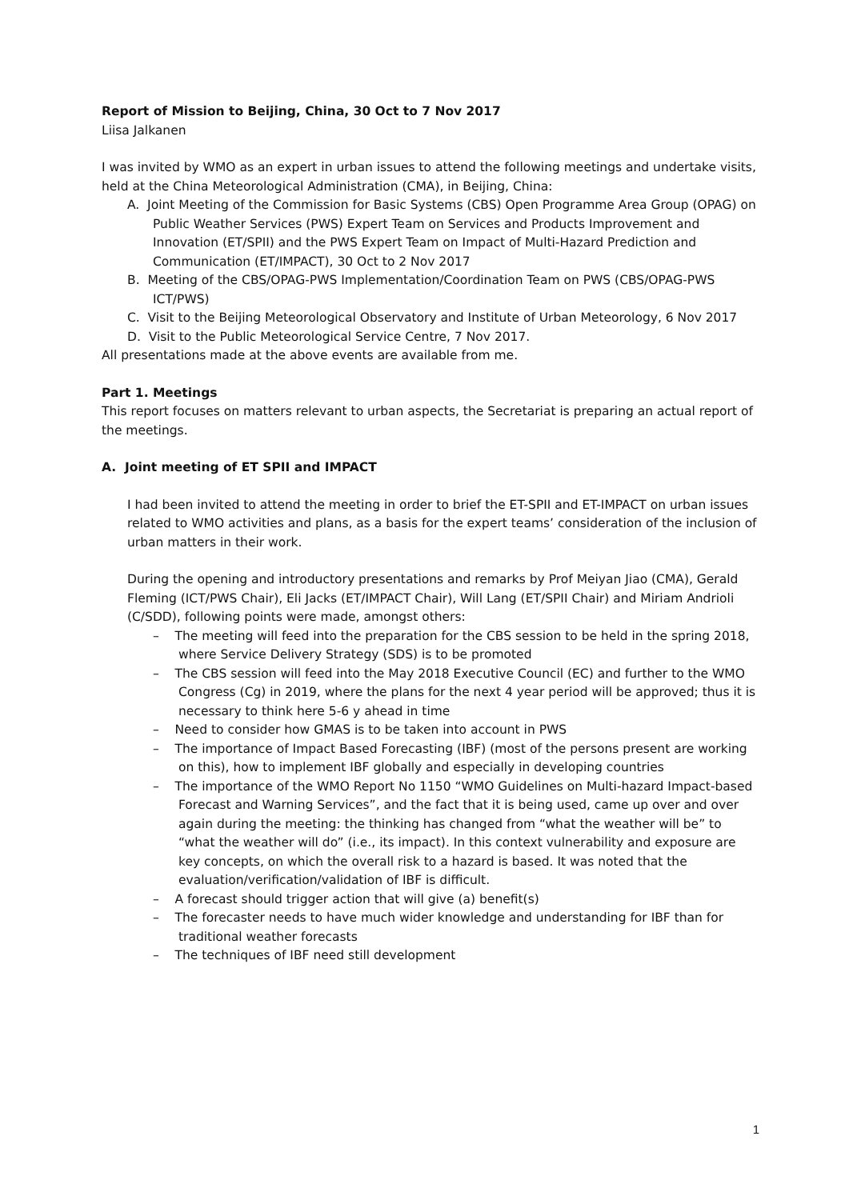Report of Mission to Beijing, China, 30 Oct to 7 Nov 2017
Liisa Jalkanen
I was invited by WMO as an expert in urban issues to attend the following meetings and undertake visits, held at the China Meteorological Administration (CMA), in Beijing, China:
A. Joint Meeting of the Commission for Basic Systems (CBS) Open Programme Area Group (OPAG) on Public Weather Services (PWS) Expert Team on Services and Products Improvement and Innovation (ET/SPII) and the PWS Expert Team on Impact of Multi-Hazard Prediction and Communication (ET/IMPACT), 30 Oct to 2 Nov 2017
B. Meeting of the CBS/OPAG-PWS Implementation/Coordination Team on PWS (CBS/OPAG-PWS ICT/PWS)
C. Visit to the Beijing Meteorological Observatory and Institute of Urban Meteorology, 6 Nov 2017
D. Visit to the Public Meteorological Service Centre, 7 Nov 2017.
All presentations made at the above events are available from me.
Part 1. Meetings
This report focuses on matters relevant to urban aspects, the Secretariat is preparing an actual report of the meetings.
A. Joint meeting of ET SPII and IMPACT
I had been invited to attend the meeting in order to brief the ET-SPII and ET-IMPACT on urban issues related to WMO activities and plans, as a basis for the expert teams’ consideration of the inclusion of urban matters in their work.
During the opening and introductory presentations and remarks by Prof Meiyan Jiao (CMA), Gerald Fleming (ICT/PWS Chair), Eli Jacks (ET/IMPACT Chair), Will Lang (ET/SPII Chair) and Miriam Andrioli (C/SDD), following points were made, amongst others:
– The meeting will feed into the preparation for the CBS session to be held in the spring 2018, where Service Delivery Strategy (SDS) is to be promoted
– The CBS session will feed into the May 2018 Executive Council (EC) and further to the WMO Congress (Cg) in 2019, where the plans for the next 4 year period will be approved; thus it is necessary to think here 5-6 y ahead in time
– Need to consider how GMAS is to be taken into account in PWS
– The importance of Impact Based Forecasting (IBF) (most of the persons present are working on this), how to implement IBF globally and especially in developing countries
– The importance of the WMO Report No 1150 “WMO Guidelines on Multi-hazard Impact-based Forecast and Warning Services”, and the fact that it is being used, came up over and over again during the meeting: the thinking has changed from “what the weather will be” to “what the weather will do” (i.e., its impact). In this context vulnerability and exposure are key concepts, on which the overall risk to a hazard is based. It was noted that the evaluation/verification/validation of IBF is difficult.
– A forecast should trigger action that will give (a) benefit(s)
– The forecaster needs to have much wider knowledge and understanding for IBF than for traditional weather forecasts
– The techniques of IBF need still development
1